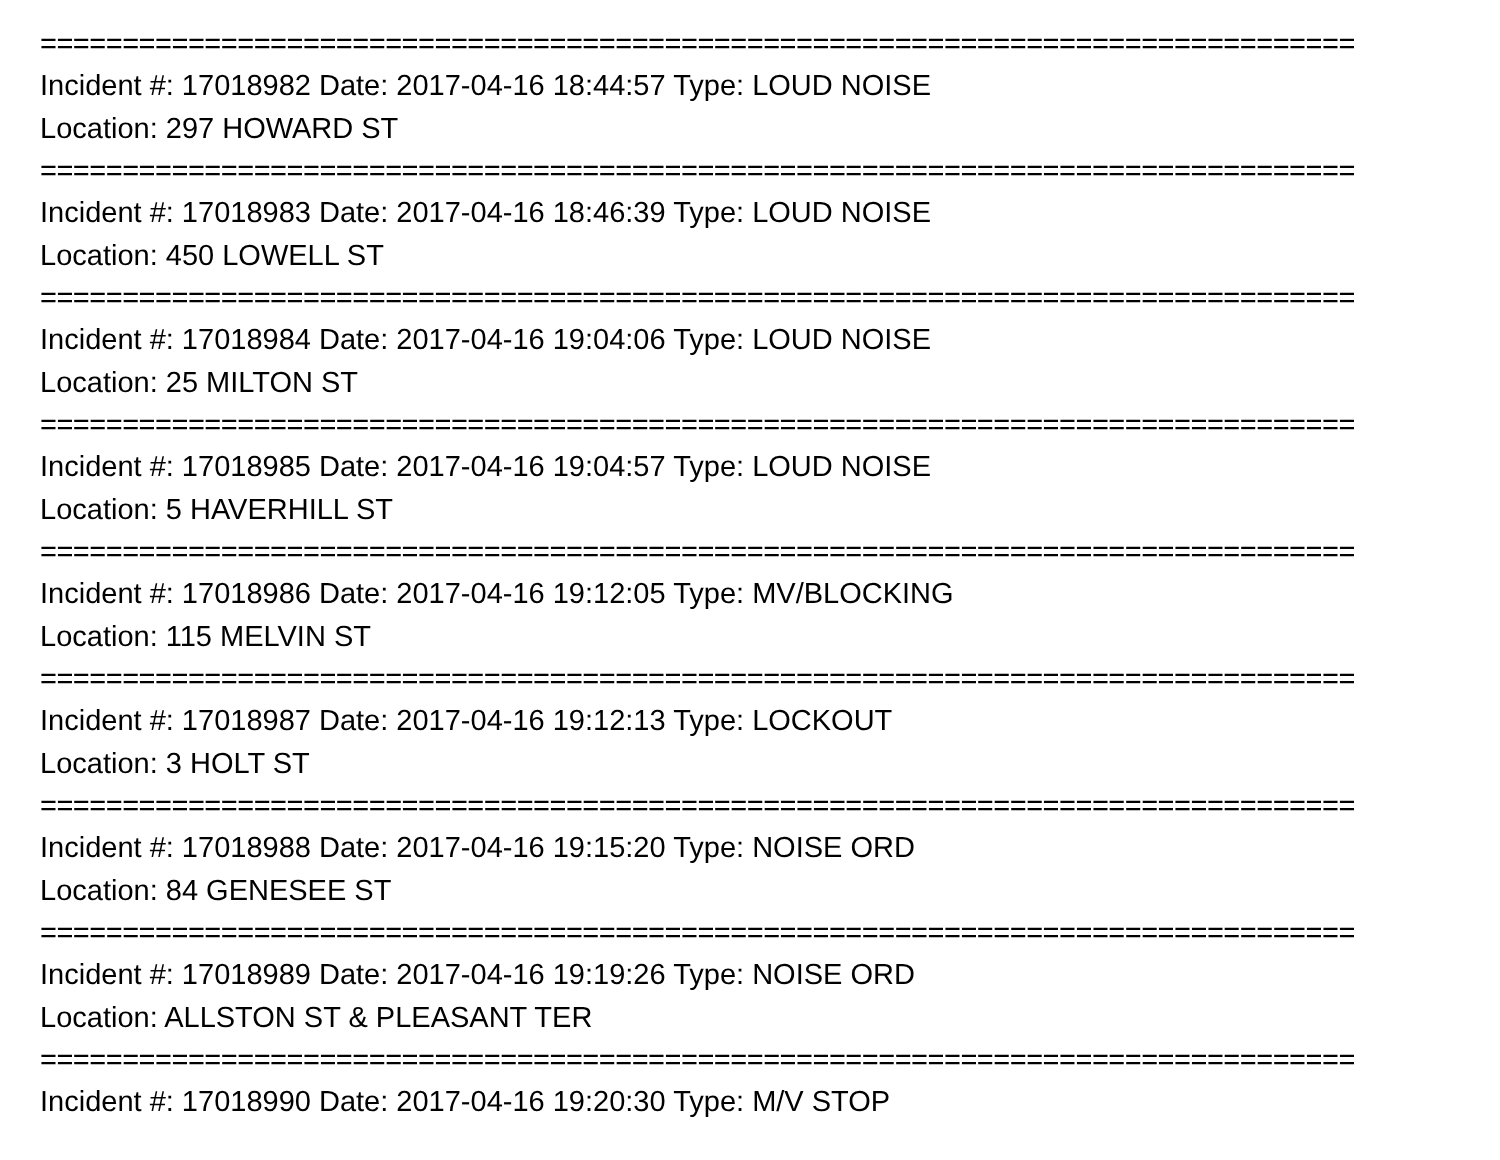================================================================================
Incident #: 17018982 Date: 2017-04-16 18:44:57 Type: LOUD NOISE
Location: 297 HOWARD ST
================================================================================
Incident #: 17018983 Date: 2017-04-16 18:46:39 Type: LOUD NOISE
Location: 450 LOWELL ST
================================================================================
Incident #: 17018984 Date: 2017-04-16 19:04:06 Type: LOUD NOISE
Location: 25 MILTON ST
================================================================================
Incident #: 17018985 Date: 2017-04-16 19:04:57 Type: LOUD NOISE
Location: 5 HAVERHILL ST
================================================================================
Incident #: 17018986 Date: 2017-04-16 19:12:05 Type: MV/BLOCKING
Location: 115 MELVIN ST
================================================================================
Incident #: 17018987 Date: 2017-04-16 19:12:13 Type: LOCKOUT
Location: 3 HOLT ST
================================================================================
Incident #: 17018988 Date: 2017-04-16 19:15:20 Type: NOISE ORD
Location: 84 GENESEE ST
================================================================================
Incident #: 17018989 Date: 2017-04-16 19:19:26 Type: NOISE ORD
Location: ALLSTON ST & PLEASANT TER
================================================================================
Incident #: 17018990 Date: 2017-04-16 19:20:30 Type: M/V STOP